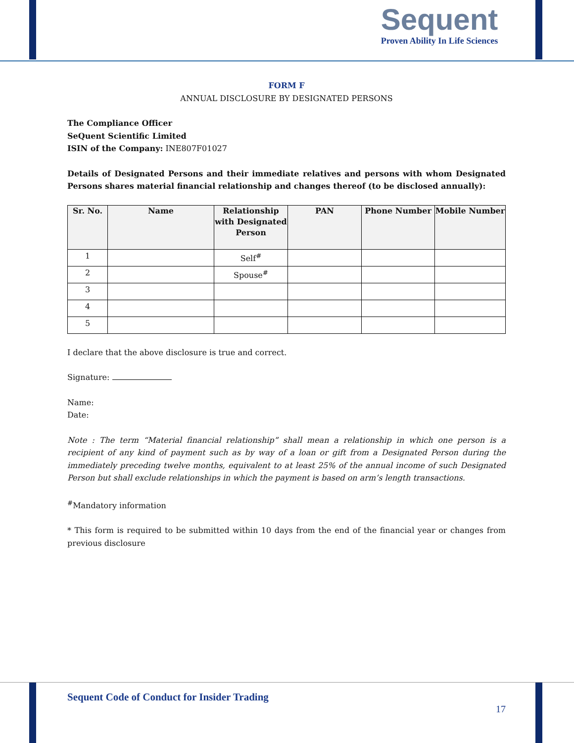Sequent
Proven Ability In Life Sciences
FORM F
ANNUAL DISCLOSURE BY DESIGNATED PERSONS
The Compliance Officer
SeQuent Scientific Limited
ISIN of the Company: INE807F01027
Details of Designated Persons and their immediate relatives and persons with whom Designated Persons shares material financial relationship and changes thereof (to be disclosed annually):
| Sr. No. | Name | Relationship with Designated Person | PAN | Phone Number | Mobile Number |
| --- | --- | --- | --- | --- | --- |
| 1 | | Self<sup>#</sup> | | | |
| 2 | | Spouse<sup>#</sup> | | | |
| 3 | | | | | |
| 4 | | | | | |
| 5 | | | | | |
I declare that the above disclosure is true and correct.
Signature:
Name:
Date:
Note : The term “Material financial relationship” shall mean a relationship in which one person is a recipient of any kind of payment such as by way of a loan or gift from a Designated Person during the immediately preceding twelve months, equivalent to at least 25% of the annual income of such Designated Person but shall exclude relationships in which the payment is based on arm’s length transactions.
<sup>#</sup> Mandatory information
* This form is required to be submitted within 10 days from the end of the financial year or changes from previous disclosure
Sequent Code of Conduct for Insider Trading
17